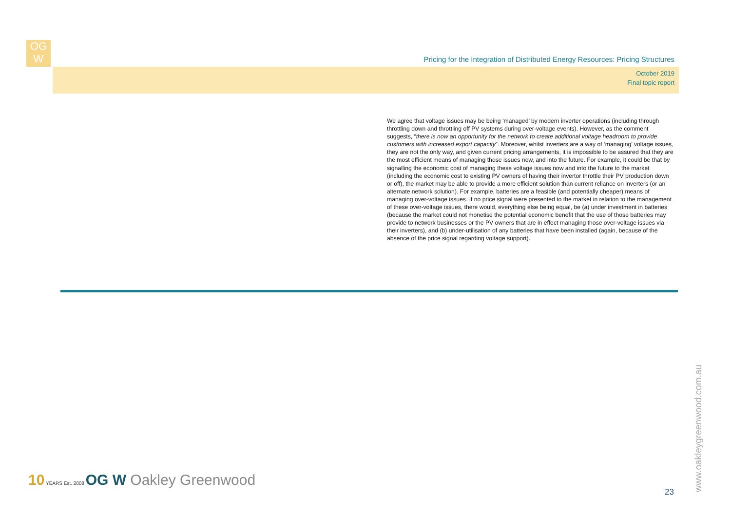OG
W
Pricing for the Integration of Distributed Energy Resources: Pricing Structures
October 2019
Final topic report
We agree that voltage issues may be being ‘managed’ by modern inverter operations (including through throttling down and throttling off PV systems during over-voltage events). However, as the comment suggests, “there is now an opportunity for the network to create additional voltage headroom to provide customers with increased export capacity”. Moreover, whilst inverters are a way of ‘managing’ voltage issues, they are not the only way, and given current pricing arrangements, it is impossible to be assured that they are the most efficient means of managing those issues now, and into the future. For example, it could be that by signalling the economic cost of managing these voltage issues now and into the future to the market (including the economic cost to existing PV owners of having their invertor throttle their PV production down or off), the market may be able to provide a more efficient solution than current reliance on inverters (or an alternate network solution). For example, batteries are a feasible (and potentially cheaper) means of managing over-voltage issues. If no price signal were presented to the market in relation to the management of these over-voltage issues, there would, everything else being equal, be (a) under investment in batteries (because the market could not monetise the potential economic benefit that the use of those batteries may provide to network businesses or the PV owners that are in effect managing those over-voltage issues via their inverters), and (b) under-utilisation of any batteries that have been installed (again, because of the absence of the price signal regarding voltage support).
10 YEARS Est. 2008 OG W Oakley Greenwood
23 www.oakleygreenwood.com.au